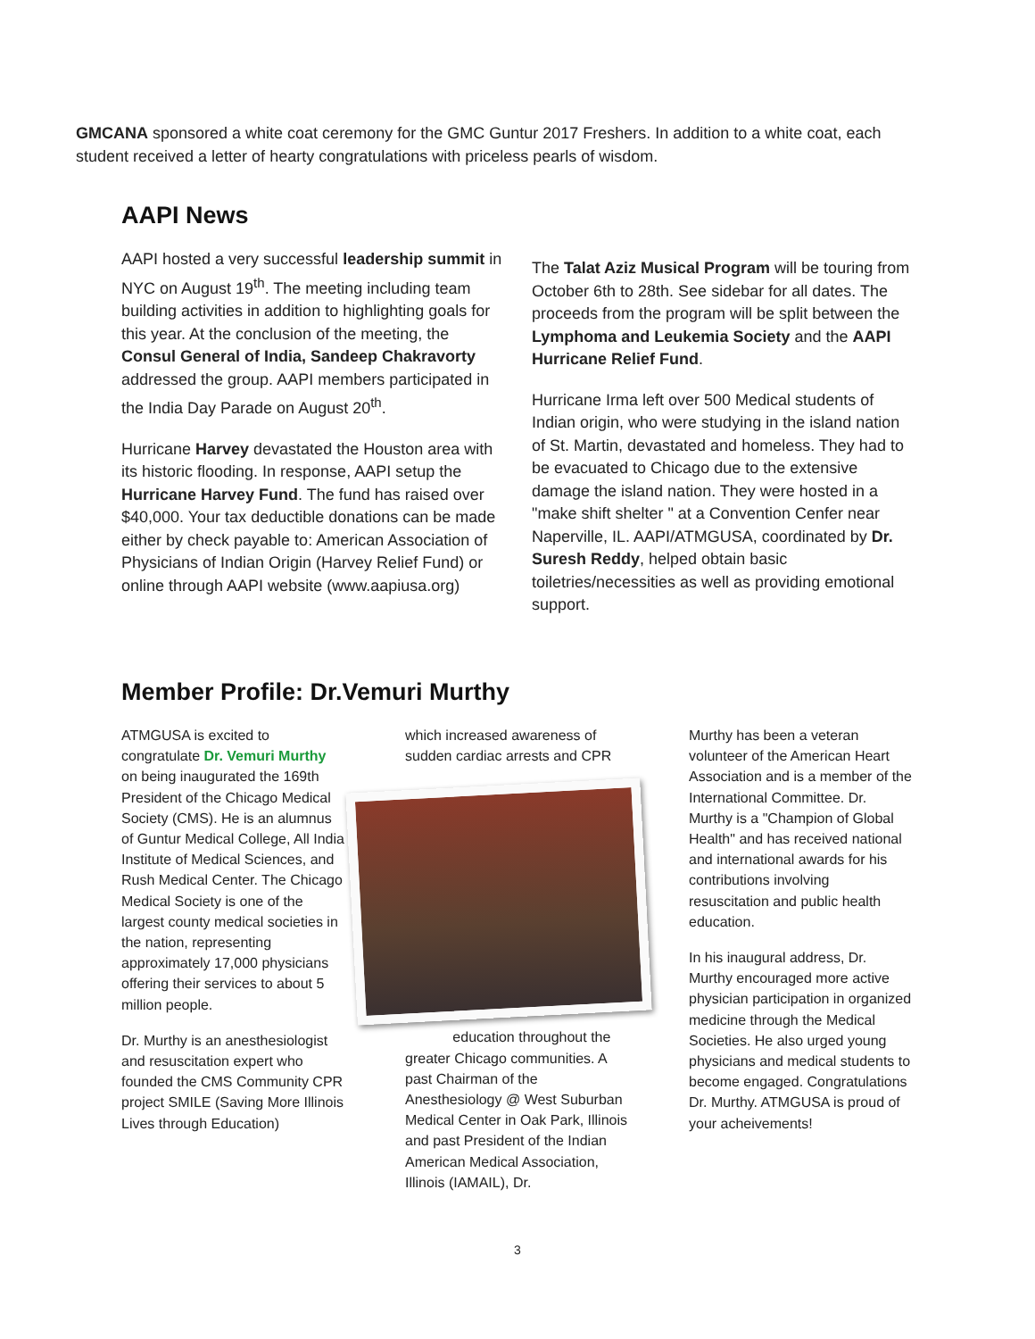GMCANA sponsored a white coat ceremony for the GMC Guntur 2017 Freshers. In addition to a white coat, each student received a letter of hearty congratulations with priceless pearls of wisdom.
AAPI News
AAPI hosted a very successful leadership summit in NYC on August 19<sup>th</sup>. The meeting including team building activities in addition to highlighting goals for this year. At the conclusion of the meeting, the Consul General of India, Sandeep Chakravorty addressed the group. AAPI members participated in the India Day Parade on August 20<sup>th</sup>.
Hurricane Harvey devastated the Houston area with its historic flooding. In response, AAPI setup the Hurricane Harvey Fund. The fund has raised over $40,000. Your tax deductible donations can be made either by check payable to: American Association of Physicians of Indian Origin (Harvey Relief Fund) or online through AAPI website (www.aapiusa.org)
The Talat Aziz Musical Program will be touring from October 6th to 28th. See sidebar for all dates. The proceeds from the program will be split between the Lymphoma and Leukemia Society and the AAPI Hurricane Relief Fund.
Hurricane Irma left over 500 Medical students of Indian origin, who were studying in the island nation of St. Martin, devastated and homeless. They had to be evacuated to Chicago due to the extensive damage the island nation. They were hosted in a "make shift shelter " at a Convention Cenfer near Naperville, IL. AAPI/ATMGUSA, coordinated by Dr. Suresh Reddy, helped obtain basic toiletries/necessities as well as providing emotional support.
Member Profile: Dr.Vemuri Murthy
ATMGUSA is excited to congratulate Dr. Vemuri Murthy on being inaugurated the 169th President of the Chicago Medical Society (CMS). He is an alumnus of Guntur Medical College, All India Institute of Medical Sciences, and Rush Medical Center. The Chicago Medical Society is one of the largest county medical societies in the nation, representing approximately 17,000 physicians offering their services to about 5 million people.
Dr. Murthy is an anesthesiologist and resuscitation expert who founded the CMS Community CPR project SMILE (Saving More Illinois Lives through Education)
which increased awareness of sudden cardiac arrests and CPR
education throughout the greater Chicago communities. A past Chairman of the Anesthesiology @ West Suburban Medical Center in Oak Park, Illinois and past President of the Indian American Medical Association, Illinois (IAMAIL), Dr.
Murthy has been a veteran volunteer of the American Heart Association and is a member of the International Committee. Dr. Murthy is a "Champion of Global Health" and has received national and international awards for his contributions involving resuscitation and public health education.
In his inaugural address, Dr. Murthy encouraged more active physician participation in organized medicine through the Medical Societies. He also urged young physicians and medical students to become engaged. Congratulations Dr. Murthy. ATMGUSA is proud of your acheivements!
3